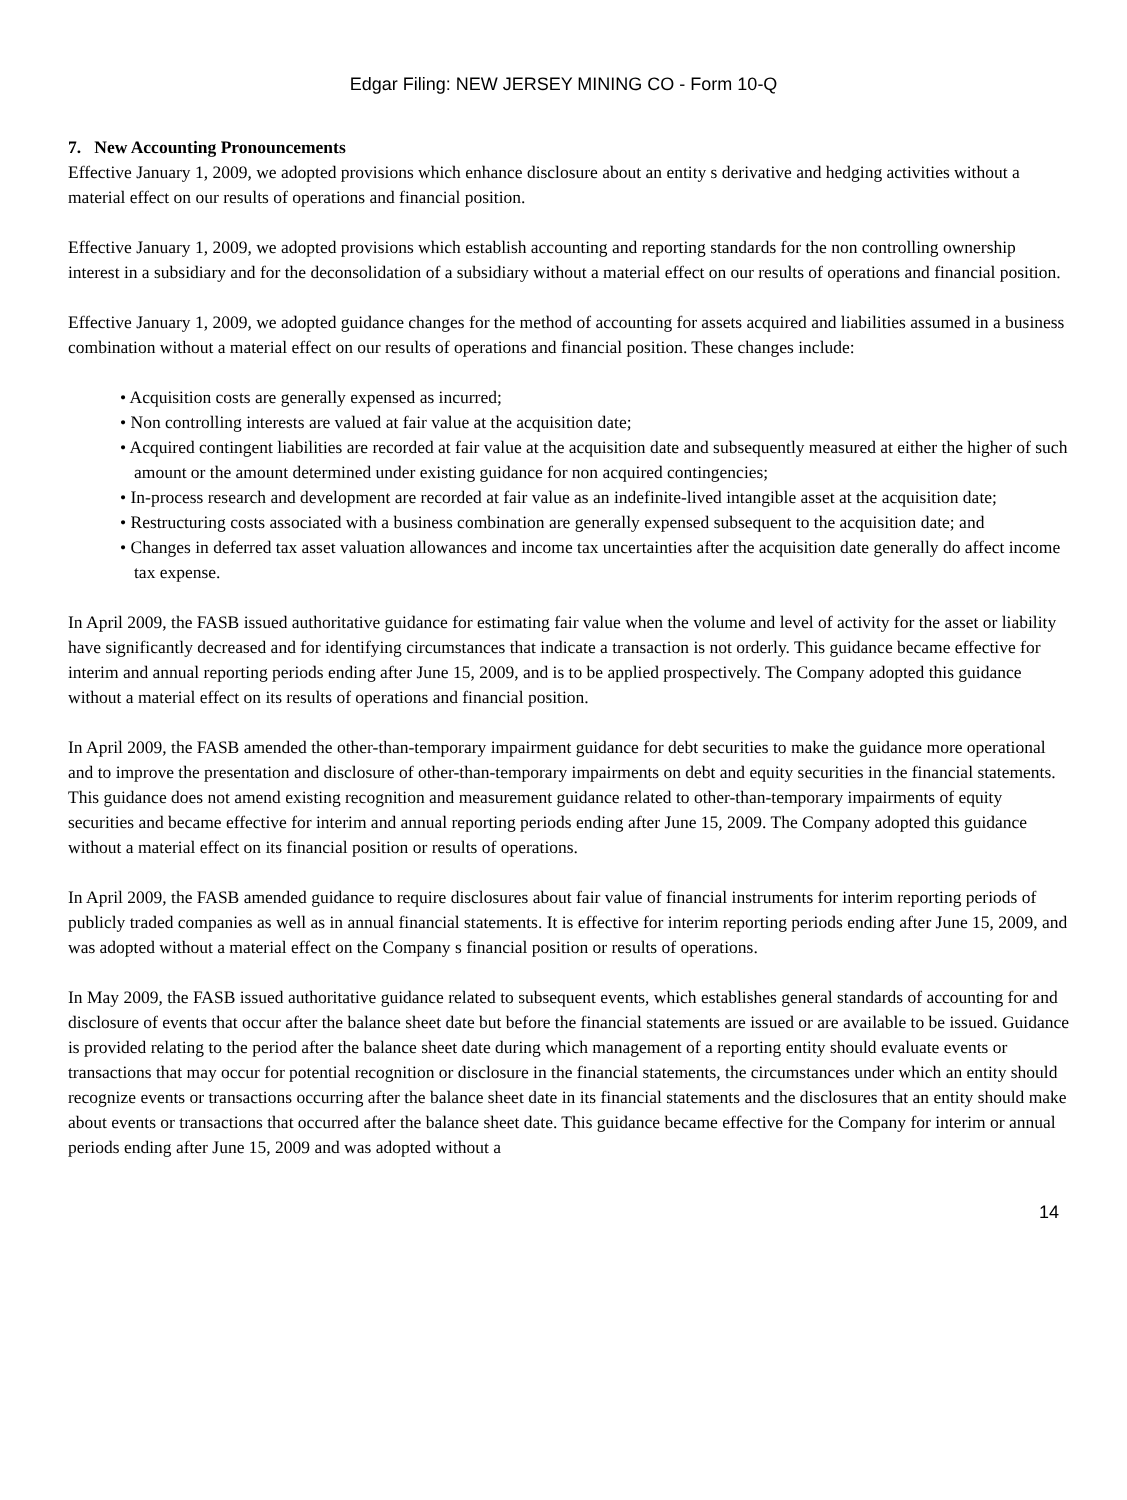Edgar Filing: NEW JERSEY MINING CO - Form 10-Q
7. New Accounting Pronouncements
Effective January 1, 2009, we adopted provisions which enhance disclosure about an entity s derivative and hedging activities without a material effect on our results of operations and financial position.
Effective January 1, 2009, we adopted provisions which establish accounting and reporting standards for the non controlling ownership interest in a subsidiary and for the deconsolidation of a subsidiary without a material effect on our results of operations and financial position.
Effective January 1, 2009, we adopted guidance changes for the method of accounting for assets acquired and liabilities assumed in a business combination without a material effect on our results of operations and financial position. These changes include:
• Acquisition costs are generally expensed as incurred;
• Non controlling interests are valued at fair value at the acquisition date;
• Acquired contingent liabilities are recorded at fair value at the acquisition date and subsequently measured at either the higher of such amount or the amount determined under existing guidance for non acquired contingencies;
• In-process research and development are recorded at fair value as an indefinite-lived intangible asset at the acquisition date;
• Restructuring costs associated with a business combination are generally expensed subsequent to the acquisition date; and
• Changes in deferred tax asset valuation allowances and income tax uncertainties after the acquisition date generally do affect income tax expense.
In April 2009, the FASB issued authoritative guidance for estimating fair value when the volume and level of activity for the asset or liability have significantly decreased and for identifying circumstances that indicate a transaction is not orderly. This guidance became effective for interim and annual reporting periods ending after June 15, 2009, and is to be applied prospectively. The Company adopted this guidance without a material effect on its results of operations and financial position.
In April 2009, the FASB amended the other-than-temporary impairment guidance for debt securities to make the guidance more operational and to improve the presentation and disclosure of other-than-temporary impairments on debt and equity securities in the financial statements. This guidance does not amend existing recognition and measurement guidance related to other-than-temporary impairments of equity securities and became effective for interim and annual reporting periods ending after June 15, 2009. The Company adopted this guidance without a material effect on its financial position or results of operations.
In April 2009, the FASB amended guidance to require disclosures about fair value of financial instruments for interim reporting periods of publicly traded companies as well as in annual financial statements. It is effective for interim reporting periods ending after June 15, 2009, and was adopted without a material effect on the Company s financial position or results of operations.
In May 2009, the FASB issued authoritative guidance related to subsequent events, which establishes general standards of accounting for and disclosure of events that occur after the balance sheet date but before the financial statements are issued or are available to be issued. Guidance is provided relating to the period after the balance sheet date during which management of a reporting entity should evaluate events or transactions that may occur for potential recognition or disclosure in the financial statements, the circumstances under which an entity should recognize events or transactions occurring after the balance sheet date in its financial statements and the disclosures that an entity should make about events or transactions that occurred after the balance sheet date. This guidance became effective for the Company for interim or annual periods ending after June 15, 2009 and was adopted without a
14